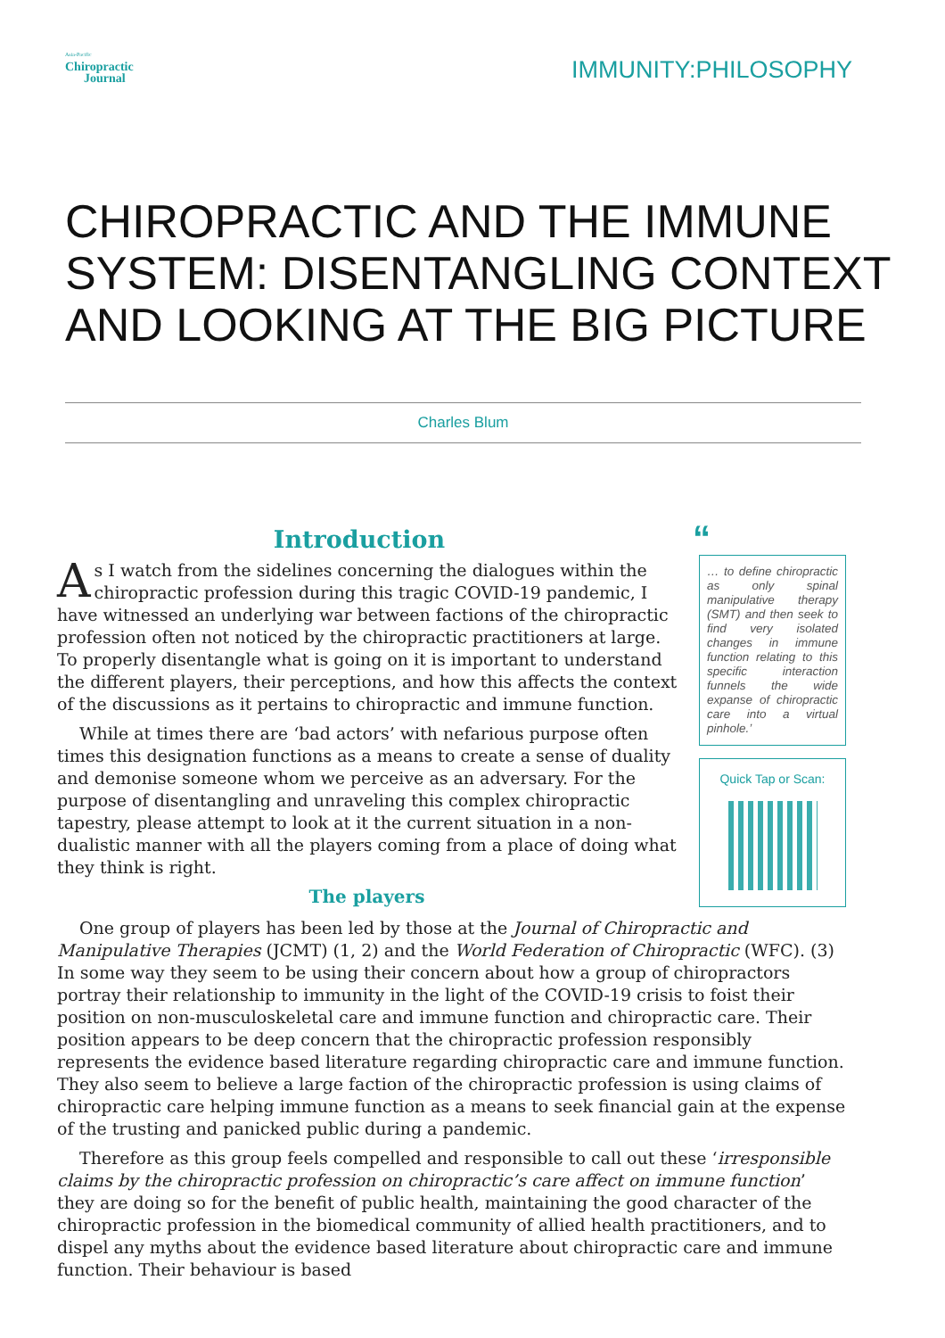Asia-Pacific
Chiropractic
Journal
IMMUNITY:PHILOSOPHY
CHIROPRACTIC AND THE IMMUNE SYSTEM: DISENTANGLING CONTEXT AND LOOKING AT THE BIG PICTURE
Charles Blum
“… to define chiropractic as only spinal manipulative therapy (SMT) and then seek to find very isolated changes in immune function relating to this specific interaction funnels the wide expanse of chiropractic care into a virtual pinhole.’
Quick Tap or Scan:
Introduction
As I watch from the sidelines concerning the dialogues within the chiropractic profession during this tragic COVID-19 pandemic, I have witnessed an underlying war between factions of the chiropractic profession often not noticed by the chiropractic practitioners at large. To properly disentangle what is going on it is important to understand the different players, their perceptions, and how this affects the context of the discussions as it pertains to chiropractic and immune function.
While at times there are ‘bad actors’ with nefarious purpose often times this designation functions as a means to create a sense of duality and demonise someone whom we perceive as an adversary. For the purpose of disentangling and unraveling this complex chiropractic tapestry, please attempt to look at it the current situation in a non-dualistic manner with all the players coming from a place of doing what they think is right.
The players
One group of players has been led by those at the Journal of Chiropractic and Manipulative Therapies (JCMT) (1, 2) and the World Federation of Chiropractic (WFC). (3) In some way they seem to be using their concern about how a group of chiropractors portray their relationship to immunity in the light of the COVID-19 crisis to foist their position on non-musculoskeletal care and immune function and chiropractic care. Their position appears to be deep concern that the chiropractic profession responsibly represents the evidence based literature regarding chiropractic care and immune function. They also seem to believe a large faction of the chiropractic profession is using claims of chiropractic care helping immune function as a means to seek financial gain at the expense of the trusting and panicked public during a pandemic.
Therefore as this group feels compelled and responsible to call out these ‘irresponsible claims by the chiropractic profession on chiropractic’s care affect on immune function’ they are doing so for the benefit of public health, maintaining the good character of the chiropractic profession in the biomedical community of allied health practitioners, and to dispel any myths about the evidence based literature about chiropractic care and immune function. Their behaviour is based